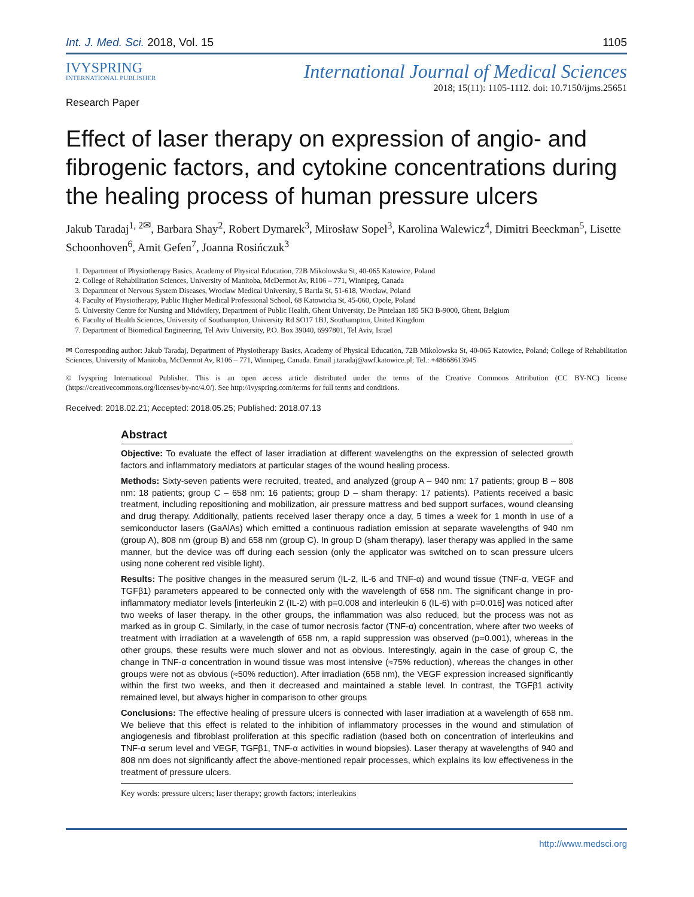Int. J. Med. Sci. 2018, Vol. 15 1105
IVYSPRING
INTERNATIONAL PUBLISHER
International Journal of Medical Sciences
2018; 15(11): 1105-1112. doi: 10.7150/ijms.25651
Research Paper
Effect of laser therapy on expression of angio- and fibrogenic factors, and cytokine concentrations during the healing process of human pressure ulcers
Jakub Taradaj<sup>1, 2✉</sup>, Barbara Shay<sup>2</sup>, Robert Dymarek<sup>3</sup>, Mirosław Sopel<sup>3</sup>, Karolina Walewicz<sup>4</sup>, Dimitri Beeckman<sup>5</sup>, Lisette Schoonhoven<sup>6</sup>, Amit Gefen<sup>7</sup>, Joanna Rosińczuk<sup>3</sup>
1. Department of Physiotherapy Basics, Academy of Physical Education, 72B Mikolowska St, 40-065 Katowice, Poland
2. College of Rehabilitation Sciences, University of Manitoba, McDermot Av, R106 – 771, Winnipeg, Canada
3. Department of Nervous System Diseases, Wroclaw Medical University, 5 Bartla St, 51-618, Wroclaw, Poland
4. Faculty of Physiotherapy, Public Higher Medical Professional School, 68 Katowicka St, 45-060, Opole, Poland
5. University Centre for Nursing and Midwifery, Department of Public Health, Ghent University, De Pintelaan 185 5K3 B-9000, Ghent, Belgium
6. Faculty of Health Sciences, University of Southampton, University Rd SO17 1BJ, Southampton, United Kingdom
7. Department of Biomedical Engineering, Tel Aviv University, P.O. Box 39040, 6997801, Tel Aviv, Israel
✉ Corresponding author: Jakub Taradaj, Department of Physiotherapy Basics, Academy of Physical Education, 72B Mikolowska St, 40-065 Katowice, Poland; College of Rehabilitation Sciences, University of Manitoba, McDermot Av, R106 – 771, Winnipeg, Canada. Email j.taradaj@awf.katowice.pl; Tel.: +48668613945
© Ivyspring International Publisher. This is an open access article distributed under the terms of the Creative Commons Attribution (CC BY-NC) license (https://creativecommons.org/licenses/by-nc/4.0/). See http://ivyspring.com/terms for full terms and conditions.
Received: 2018.02.21; Accepted: 2018.05.25; Published: 2018.07.13
Abstract
Objective: To evaluate the effect of laser irradiation at different wavelengths on the expression of selected growth factors and inflammatory mediators at particular stages of the wound healing process.
Methods: Sixty-seven patients were recruited, treated, and analyzed (group A – 940 nm: 17 patients; group B – 808 nm: 18 patients; group C – 658 nm: 16 patients; group D – sham therapy: 17 patients). Patients received a basic treatment, including repositioning and mobilization, air pressure mattress and bed support surfaces, wound cleansing and drug therapy. Additionally, patients received laser therapy once a day, 5 times a week for 1 month in use of a semiconductor lasers (GaAlAs) which emitted a continuous radiation emission at separate wavelengths of 940 nm (group A), 808 nm (group B) and 658 nm (group C). In group D (sham therapy), laser therapy was applied in the same manner, but the device was off during each session (only the applicator was switched on to scan pressure ulcers using none coherent red visible light).
Results: The positive changes in the measured serum (IL-2, IL-6 and TNF-α) and wound tissue (TNF-α, VEGF and TGFβ1) parameters appeared to be connected only with the wavelength of 658 nm. The significant change in pro-inflammatory mediator levels [interleukin 2 (IL-2) with p=0.008 and interleukin 6 (IL-6) with p=0.016] was noticed after two weeks of laser therapy. In the other groups, the inflammation was also reduced, but the process was not as marked as in group C. Similarly, in the case of tumor necrosis factor (TNF-α) concentration, where after two weeks of treatment with irradiation at a wavelength of 658 nm, a rapid suppression was observed (p=0.001), whereas in the other groups, these results were much slower and not as obvious. Interestingly, again in the case of group C, the change in TNF-α concentration in wound tissue was most intensive (≈75% reduction), whereas the changes in other groups were not as obvious (≈50% reduction). After irradiation (658 nm), the VEGF expression increased significantly within the first two weeks, and then it decreased and maintained a stable level. In contrast, the TGFβ1 activity remained level, but always higher in comparison to other groups
Conclusions: The effective healing of pressure ulcers is connected with laser irradiation at a wavelength of 658 nm. We believe that this effect is related to the inhibition of inflammatory processes in the wound and stimulation of angiogenesis and fibroblast proliferation at this specific radiation (based both on concentration of interleukins and TNF-α serum level and VEGF, TGFβ1, TNF-α activities in wound biopsies). Laser therapy at wavelengths of 940 and 808 nm does not significantly affect the above-mentioned repair processes, which explains its low effectiveness in the treatment of pressure ulcers.
Key words: pressure ulcers; laser therapy; growth factors; interleukins
http://www.medsci.org